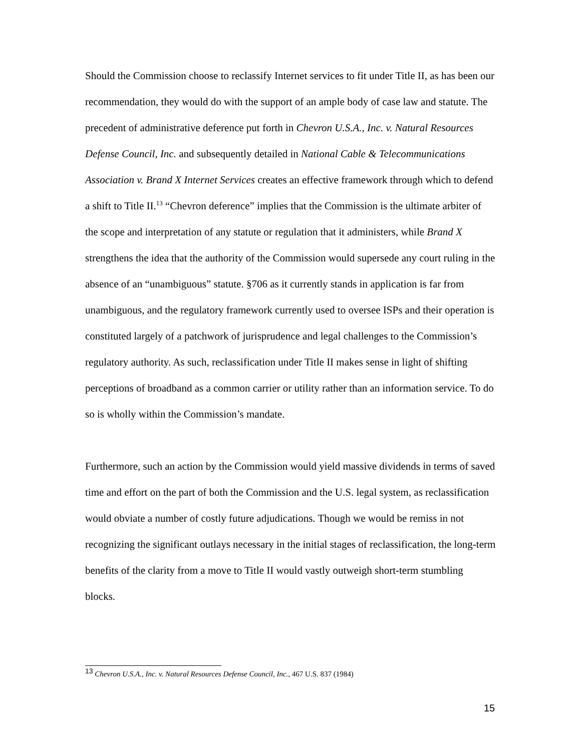Should the Commission choose to reclassify Internet services to fit under Title II, as has been our recommendation, they would do with the support of an ample body of case law and statute. The precedent of administrative deference put forth in Chevron U.S.A., Inc. v. Natural Resources Defense Council, Inc. and subsequently detailed in National Cable & Telecommunications Association v. Brand X Internet Services creates an effective framework through which to defend a shift to Title II.<sup>13</sup> “Chevron deference” implies that the Commission is the ultimate arbiter of the scope and interpretation of any statute or regulation that it administers, while Brand X strengthens the idea that the authority of the Commission would supersede any court ruling in the absence of an “unambiguous” statute. §706 as it currently stands in application is far from unambiguous, and the regulatory framework currently used to oversee ISPs and their operation is constituted largely of a patchwork of jurisprudence and legal challenges to the Commission’s regulatory authority. As such, reclassification under Title II makes sense in light of shifting perceptions of broadband as a common carrier or utility rather than an information service. To do so is wholly within the Commission’s mandate.
Furthermore, such an action by the Commission would yield massive dividends in terms of saved time and effort on the part of both the Commission and the U.S. legal system, as reclassification would obviate a number of costly future adjudications. Though we would be remiss in not recognizing the significant outlays necessary in the initial stages of reclassification, the long-term benefits of the clarity from a move to Title II would vastly outweigh short-term stumbling blocks.
<sup>13</sup> Chevron U.S.A., Inc. v. Natural Resources Defense Council, Inc., 467 U.S. 837 (1984)
15